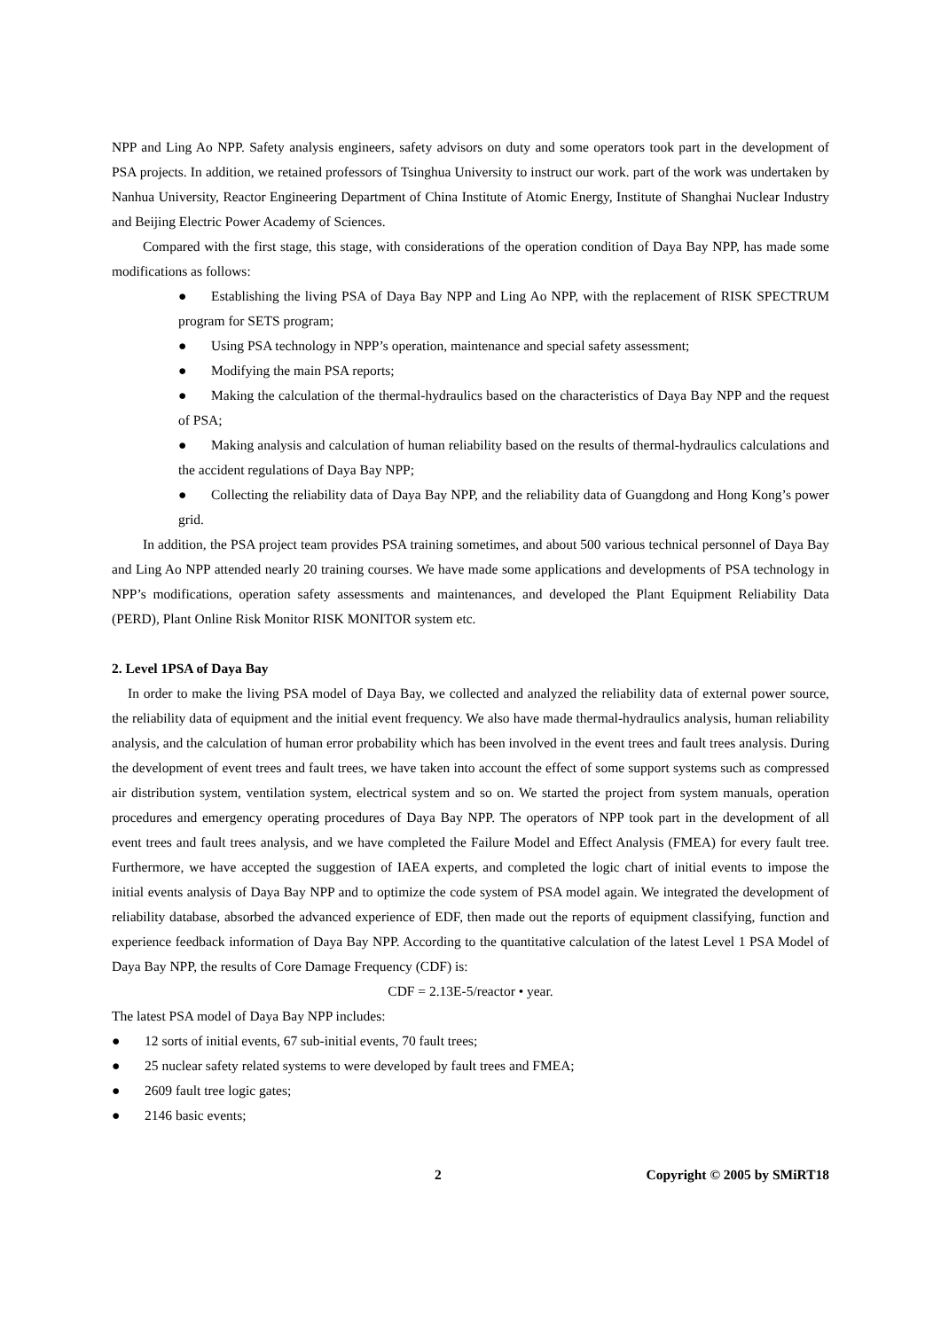NPP and Ling Ao NPP. Safety analysis engineers, safety advisors on duty and some operators took part in the development of PSA projects. In addition, we retained professors of Tsinghua University to instruct our work. part of the work was undertaken by Nanhua University, Reactor Engineering Department of China Institute of Atomic Energy, Institute of Shanghai Nuclear Industry and Beijing Electric Power Academy of Sciences.
Compared with the first stage, this stage, with considerations of the operation condition of Daya Bay NPP, has made some modifications as follows:
● Establishing the living PSA of Daya Bay NPP and Ling Ao NPP, with the replacement of RISK SPECTRUM program for SETS program;
● Using PSA technology in NPP’s operation, maintenance and special safety assessment;
● Modifying the main PSA reports;
● Making the calculation of the thermal-hydraulics based on the characteristics of Daya Bay NPP and the request of PSA;
● Making analysis and calculation of human reliability based on the results of thermal-hydraulics calculations and the accident regulations of Daya Bay NPP;
● Collecting the reliability data of Daya Bay NPP, and the reliability data of Guangdong and Hong Kong’s power grid.
In addition, the PSA project team provides PSA training sometimes, and about 500 various technical personnel of Daya Bay and Ling Ao NPP attended nearly 20 training courses. We have made some applications and developments of PSA technology in NPP’s modifications, operation safety assessments and maintenances, and developed the Plant Equipment Reliability Data (PERD), Plant Online Risk Monitor RISK MONITOR system etc.
2. Level 1PSA of Daya Bay
In order to make the living PSA model of Daya Bay, we collected and analyzed the reliability data of external power source, the reliability data of equipment and the initial event frequency. We also have made thermal-hydraulics analysis, human reliability analysis, and the calculation of human error probability which has been involved in the event trees and fault trees analysis. During the development of event trees and fault trees, we have taken into account the effect of some support systems such as compressed air distribution system, ventilation system, electrical system and so on. We started the project from system manuals, operation procedures and emergency operating procedures of Daya Bay NPP. The operators of NPP took part in the development of all event trees and fault trees analysis, and we have completed the Failure Model and Effect Analysis (FMEA) for every fault tree. Furthermore, we have accepted the suggestion of IAEA experts, and completed the logic chart of initial events to impose the initial events analysis of Daya Bay NPP and to optimize the code system of PSA model again. We integrated the development of reliability database, absorbed the advanced experience of EDF, then made out the reports of equipment classifying, function and experience feedback information of Daya Bay NPP. According to the quantitative calculation of the latest Level 1 PSA Model of Daya Bay NPP, the results of Core Damage Frequency (CDF) is:
CDF = 2.13E-5/reactor • year.
The latest PSA model of Daya Bay NPP includes:
● 12 sorts of initial events, 67 sub-initial events, 70 fault trees;
● 25 nuclear safety related systems to were developed by fault trees and FMEA;
● 2609 fault tree logic gates;
● 2146 basic events;
2 Copyright © 2005 by SMiRT18